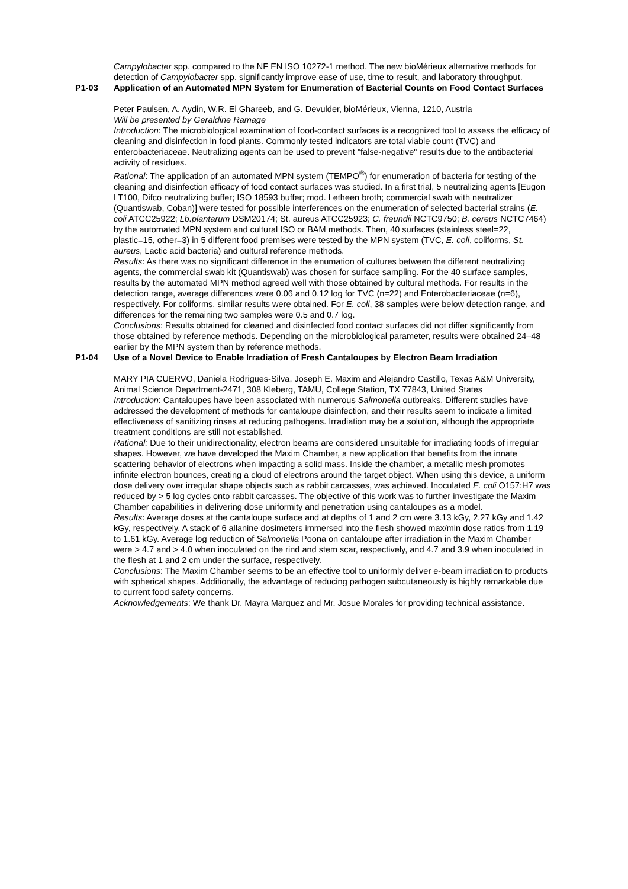Campylobacter spp. compared to the NF EN ISO 10272-1 method. The new bioMérieux alternative methods for detection of Campylobacter spp. significantly improve ease of use, time to result, and laboratory throughput.
P1-03 Application of an Automated MPN System for Enumeration of Bacterial Counts on Food Contact Surfaces
Peter Paulsen, A. Aydin, W.R. El Ghareeb, and G. Devulder, bioMérieux, Vienna, 1210, Austria
Will be presented by Geraldine Ramage
Introduction: The microbiological examination of food-contact surfaces is a recognized tool to assess the efficacy of cleaning and disinfection in food plants. Commonly tested indicators are total viable count (TVC) and enterobacteriaceae. Neutralizing agents can be used to prevent "false-negative" results due to the antibacterial activity of residues.
Rational: The application of an automated MPN system (TEMPO<sup>®</sup>) for enumeration of bacteria for testing of the cleaning and disinfection efficacy of food contact surfaces was studied. In a first trial, 5 neutralizing agents [Eugon LT100, Difco neutralizing buffer; ISO 18593 buffer; mod. Letheen broth; commercial swab with neutralizer (Quantiswab, Coban)] were tested for possible interferences on the enumeration of selected bacterial strains (E. coli ATCC25922; Lb.plantarum DSM20174; St. aureus ATCC25923; C. freundii NCTC9750; B. cereus NCTC7464) by the automated MPN system and cultural ISO or BAM methods. Then, 40 surfaces (stainless steel=22, plastic=15, other=3) in 5 different food premises were tested by the MPN system (TVC, E. coli, coliforms, St. aureus, Lactic acid bacteria) and cultural reference methods.
Results: As there was no significant difference in the enumation of cultures between the different neutralizing agents, the commercial swab kit (Quantiswab) was chosen for surface sampling. For the 40 surface samples, results by the automated MPN method agreed well with those obtained by cultural methods. For results in the detection range, average differences were 0.06 and 0.12 log for TVC (n=22) and Enterobacteriaceae (n=6), respectively. For coliforms, similar results were obtained. For E. coli, 38 samples were below detection range, and differences for the remaining two samples were 0.5 and 0.7 log.
Conclusions: Results obtained for cleaned and disinfected food contact surfaces did not differ significantly from those obtained by reference methods. Depending on the microbiological parameter, results were obtained 24–48 earlier by the MPN system than by reference methods.
P1-04 Use of a Novel Device to Enable Irradiation of Fresh Cantaloupes by Electron Beam Irradiation
MARY PIA CUERVO, Daniela Rodrigues-Silva, Joseph E. Maxim and Alejandro Castillo, Texas A&M University, Animal Science Department-2471, 308 Kleberg, TAMU, College Station, TX 77843, United States
Introduction: Cantaloupes have been associated with numerous Salmonella outbreaks. Different studies have addressed the development of methods for cantaloupe disinfection, and their results seem to indicate a limited effectiveness of sanitizing rinses at reducing pathogens. Irradiation may be a solution, although the appropriate treatment conditions are still not established.
Rational: Due to their unidirectionality, electron beams are considered unsuitable for irradiating foods of irregular shapes. However, we have developed the Maxim Chamber, a new application that benefits from the innate scattering behavior of electrons when impacting a solid mass. Inside the chamber, a metallic mesh promotes infinite electron bounces, creating a cloud of electrons around the target object. When using this device, a uniform dose delivery over irregular shape objects such as rabbit carcasses, was achieved. Inoculated E. coli O157:H7 was reduced by > 5 log cycles onto rabbit carcasses. The objective of this work was to further investigate the Maxim Chamber capabilities in delivering dose uniformity and penetration using cantaloupes as a model.
Results: Average doses at the cantaloupe surface and at depths of 1 and 2 cm were 3.13 kGy, 2.27 kGy and 1.42 kGy, respectively. A stack of 6 allanine dosimeters immersed into the flesh showed max/min dose ratios from 1.19 to 1.61 kGy. Average log reduction of Salmonella Poona on cantaloupe after irradiation in the Maxim Chamber were > 4.7 and > 4.0 when inoculated on the rind and stem scar, respectively, and 4.7 and 3.9 when inoculated in the flesh at 1 and 2 cm under the surface, respectively.
Conclusions: The Maxim Chamber seems to be an effective tool to uniformly deliver e-beam irradiation to products with spherical shapes. Additionally, the advantage of reducing pathogen subcutaneously is highly remarkable due to current food safety concerns.
Acknowledgements: We thank Dr. Mayra Marquez and Mr. Josue Morales for providing technical assistance.